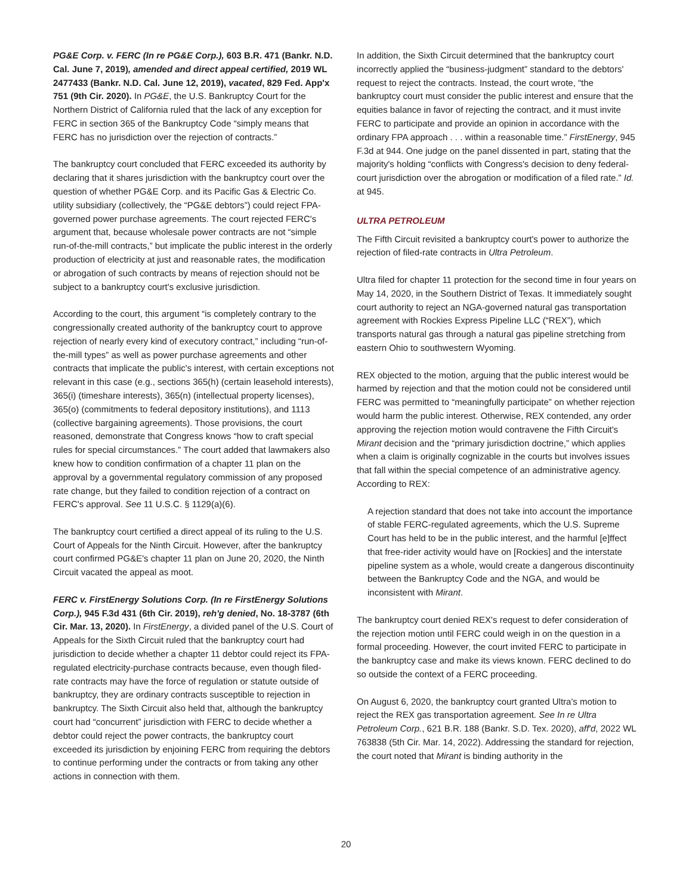PG&E Corp. v. FERC (In re PG&E Corp.), 603 B.R. 471 (Bankr. N.D. Cal. June 7, 2019), amended and direct appeal certified, 2019 WL 2477433 (Bankr. N.D. Cal. June 12, 2019), vacated, 829 Fed. App'x 751 (9th Cir. 2020). In PG&E, the U.S. Bankruptcy Court for the Northern District of California ruled that the lack of any exception for FERC in section 365 of the Bankruptcy Code “simply means that FERC has no jurisdiction over the rejection of contracts.”
The bankruptcy court concluded that FERC exceeded its authority by declaring that it shares jurisdiction with the bankruptcy court over the question of whether PG&E Corp. and its Pacific Gas & Electric Co. utility subsidiary (collectively, the “PG&E debtors”) could reject FPA-governed power purchase agreements. The court rejected FERC's argument that, because wholesale power contracts are not “simple run-of-the-mill contracts,” but implicate the public interest in the orderly production of electricity at just and reasonable rates, the modification or abrogation of such contracts by means of rejection should not be subject to a bankruptcy court's exclusive jurisdiction.
According to the court, this argument “is completely contrary to the congressionally created authority of the bankruptcy court to approve rejection of nearly every kind of executory contract,” including “run-of-the-mill types” as well as power purchase agreements and other contracts that implicate the public's interest, with certain exceptions not relevant in this case (e.g., sections 365(h) (certain leasehold interests), 365(i) (timeshare interests), 365(n) (intellectual property licenses), 365(o) (commitments to federal depository institutions), and 1113 (collective bargaining agreements). Those provisions, the court reasoned, demonstrate that Congress knows “how to craft special rules for special circumstances.” The court added that lawmakers also knew how to condition confirmation of a chapter 11 plan on the approval by a governmental regulatory commission of any proposed rate change, but they failed to condition rejection of a contract on FERC's approval. See 11 U.S.C. § 1129(a)(6).
The bankruptcy court certified a direct appeal of its ruling to the U.S. Court of Appeals for the Ninth Circuit. However, after the bankruptcy court confirmed PG&E's chapter 11 plan on June 20, 2020, the Ninth Circuit vacated the appeal as moot.
FERC v. FirstEnergy Solutions Corp. (In re FirstEnergy Solutions Corp.), 945 F.3d 431 (6th Cir. 2019), reh'g denied, No. 18-3787 (6th Cir. Mar. 13, 2020). In FirstEnergy, a divided panel of the U.S. Court of Appeals for the Sixth Circuit ruled that the bankruptcy court had jurisdiction to decide whether a chapter 11 debtor could reject its FPA-regulated electricity-purchase contracts because, even though filed-rate contracts may have the force of regulation or statute outside of bankruptcy, they are ordinary contracts susceptible to rejection in bankruptcy. The Sixth Circuit also held that, although the bankruptcy court had “concurrent” jurisdiction with FERC to decide whether a debtor could reject the power contracts, the bankruptcy court exceeded its jurisdiction by enjoining FERC from requiring the debtors to continue performing under the contracts or from taking any other actions in connection with them.
In addition, the Sixth Circuit determined that the bankruptcy court incorrectly applied the “business-judgment” standard to the debtors' request to reject the contracts. Instead, the court wrote, “the bankruptcy court must consider the public interest and ensure that the equities balance in favor of rejecting the contract, and it must invite FERC to participate and provide an opinion in accordance with the ordinary FPA approach . . . within a reasonable time.” FirstEnergy, 945 F.3d at 944. One judge on the panel dissented in part, stating that the majority's holding “conflicts with Congress's decision to deny federal-court jurisdiction over the abrogation or modification of a filed rate.” Id. at 945.
ULTRA PETROLEUM
The Fifth Circuit revisited a bankruptcy court's power to authorize the rejection of filed-rate contracts in Ultra Petroleum.
Ultra filed for chapter 11 protection for the second time in four years on May 14, 2020, in the Southern District of Texas. It immediately sought court authority to reject an NGA-governed natural gas transportation agreement with Rockies Express Pipeline LLC (“REX”), which transports natural gas through a natural gas pipeline stretching from eastern Ohio to southwestern Wyoming.
REX objected to the motion, arguing that the public interest would be harmed by rejection and that the motion could not be considered until FERC was permitted to “meaningfully participate” on whether rejection would harm the public interest. Otherwise, REX contended, any order approving the rejection motion would contravene the Fifth Circuit's Mirant decision and the “primary jurisdiction doctrine,” which applies when a claim is originally cognizable in the courts but involves issues that fall within the special competence of an administrative agency. According to REX:
A rejection standard that does not take into account the importance of stable FERC-regulated agreements, which the U.S. Supreme Court has held to be in the public interest, and the harmful [e]ffect that free-rider activity would have on [Rockies] and the interstate pipeline system as a whole, would create a dangerous discontinuity between the Bankruptcy Code and the NGA, and would be inconsistent with Mirant.
The bankruptcy court denied REX's request to defer consideration of the rejection motion until FERC could weigh in on the question in a formal proceeding. However, the court invited FERC to participate in the bankruptcy case and make its views known. FERC declined to do so outside the context of a FERC proceeding.
On August 6, 2020, the bankruptcy court granted Ultra's motion to reject the REX gas transportation agreement. See In re Ultra Petroleum Corp., 621 B.R. 188 (Bankr. S.D. Tex. 2020), aff'd, 2022 WL 763838 (5th Cir. Mar. 14, 2022). Addressing the standard for rejection, the court noted that Mirant is binding authority in the
20